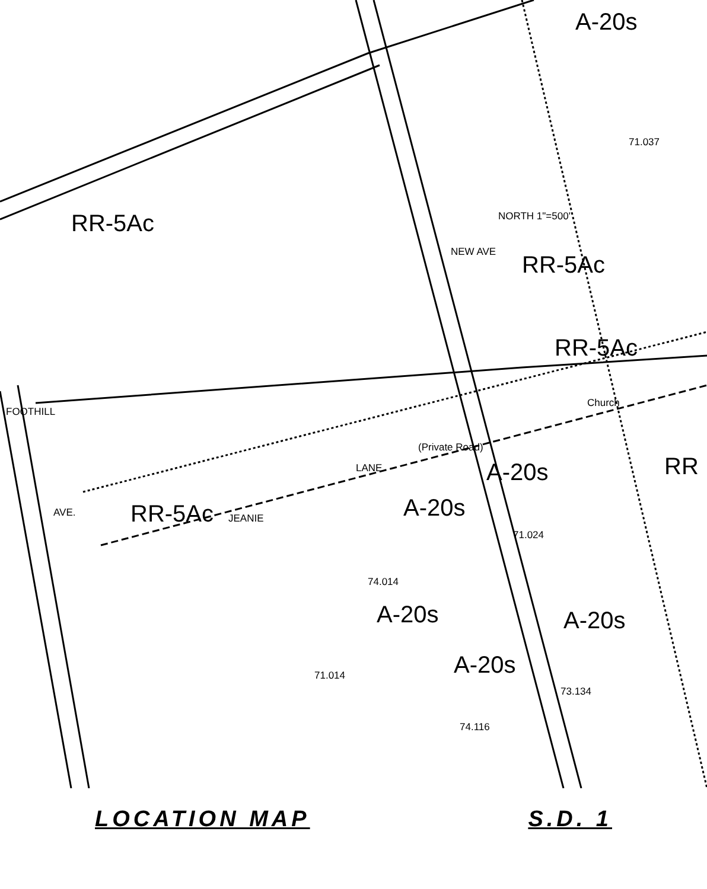A-20s
RR-5Ac
RR-5Ac
RR-5Ac
A-20s
A-20s
RR-5Ac
A-20s
A-20s
A-20s
RR
71.037
71.024
74.014
71.014
73.134
74.116
LANE
(Private Road)
JEANIE
NEW AVE
NORTH 1"=500'
FOOTHILL
AVE.
Church
LOCATION MAP S.D. 1